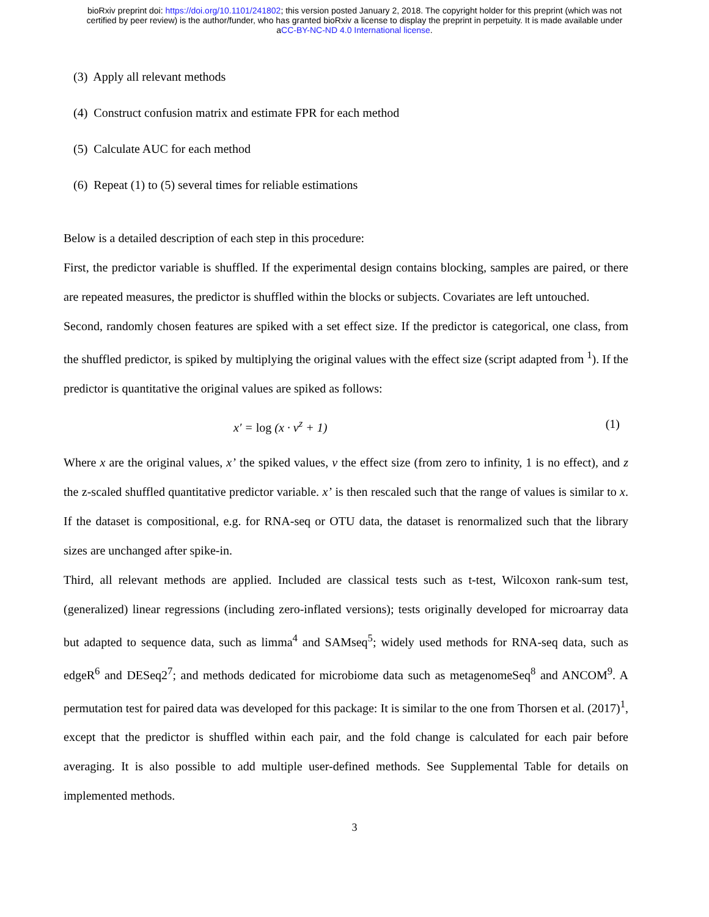bioRxiv preprint doi: https://doi.org/10.1101/241802; this version posted January 2, 2018. The copyright holder for this preprint (which was not
certified by peer review) is the author/funder, who has granted bioRxiv a license to display the preprint in perpetuity. It is made available under
aCC-BY-NC-ND 4.0 International license.
(3) Apply all relevant methods
(4) Construct confusion matrix and estimate FPR for each method
(5) Calculate AUC for each method
(6) Repeat (1) to (5) several times for reliable estimations
Below is a detailed description of each step in this procedure:
First, the predictor variable is shuffled. If the experimental design contains blocking, samples are paired, or there are repeated measures, the predictor is shuffled within the blocks or subjects. Covariates are left untouched.
Second, randomly chosen features are spiked with a set effect size. If the predictor is categorical, one class, from the shuffled predictor, is spiked by multiplying the original values with the effect size (script adapted from <sup>1</sup>). If the predictor is quantitative the original values are spiked as follows:
x′ = log (x · v<sup>z</sup> + 1) (1)
Where x are the original values, x’ the spiked values, v the effect size (from zero to infinity, 1 is no effect), and z the z-scaled shuffled quantitative predictor variable. x’ is then rescaled such that the range of values is similar to x. If the dataset is compositional, e.g. for RNA-seq or OTU data, the dataset is renormalized such that the library sizes are unchanged after spike-in.
Third, all relevant methods are applied. Included are classical tests such as t-test, Wilcoxon rank-sum test, (generalized) linear regressions (including zero-inflated versions); tests originally developed for microarray data but adapted to sequence data, such as limma<sup>4</sup> and SAMseq<sup>5</sup>; widely used methods for RNA-seq data, such as edgeR<sup>6</sup> and DESeq2<sup>7</sup>; and methods dedicated for microbiome data such as metagenomeSeq<sup>8</sup> and ANCOM<sup>9</sup>. A permutation test for paired data was developed for this package: It is similar to the one from Thorsen et al. (2017)<sup>1</sup>, except that the predictor is shuffled within each pair, and the fold change is calculated for each pair before averaging. It is also possible to add multiple user-defined methods. See Supplemental Table for details on implemented methods.
3